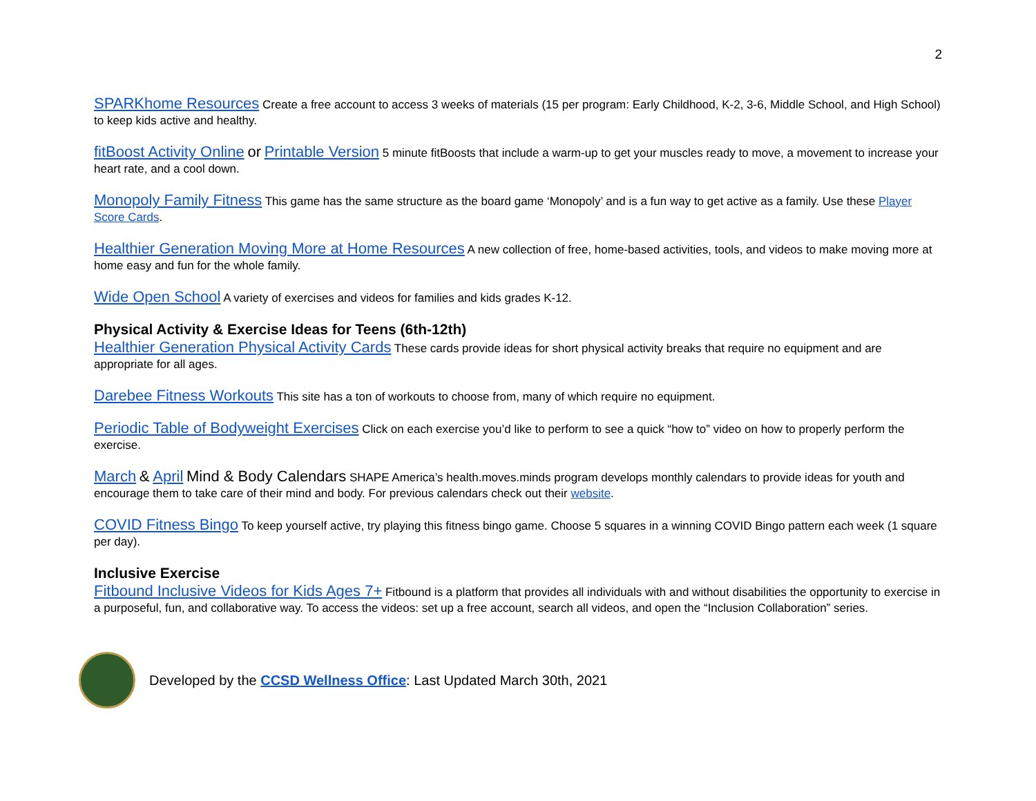2
SPARKhome Resources Create a free account to access 3 weeks of materials (15 per program: Early Childhood, K-2, 3-6, Middle School, and High School) to keep kids active and healthy.
fitBoost Activity Online or Printable Version 5 minute fitBoosts that include a warm-up to get your muscles ready to move, a movement to increase your heart rate, and a cool down.
Monopoly Family Fitness This game has the same structure as the board game ‘Monopoly’ and is a fun way to get active as a family. Use these Player Score Cards.
Healthier Generation Moving More at Home Resources A new collection of free, home-based activities, tools, and videos to make moving more at home easy and fun for the whole family.
Wide Open School A variety of exercises and videos for families and kids grades K-12.
Physical Activity & Exercise Ideas for Teens (6th-12th)
Healthier Generation Physical Activity Cards These cards provide ideas for short physical activity breaks that require no equipment and are appropriate for all ages.
Darebee Fitness Workouts This site has a ton of workouts to choose from, many of which require no equipment.
Periodic Table of Bodyweight Exercises Click on each exercise you’d like to perform to see a quick “how to” video on how to properly perform the exercise.
March & April Mind & Body Calendars SHAPE America’s health.moves.minds program develops monthly calendars to provide ideas for youth and encourage them to take care of their mind and body. For previous calendars check out their website.
COVID Fitness Bingo To keep yourself active, try playing this fitness bingo game. Choose 5 squares in a winning COVID Bingo pattern each week (1 square per day).
Inclusive Exercise
Fitbound Inclusive Videos for Kids Ages 7+ Fitbound is a platform that provides all individuals with and without disabilities the opportunity to exercise in a purposeful, fun, and collaborative way. To access the videos: set up a free account, search all videos, and open the “Inclusion Collaboration” series.
Developed by the CCSD Wellness Office: Last Updated March 30th, 2021